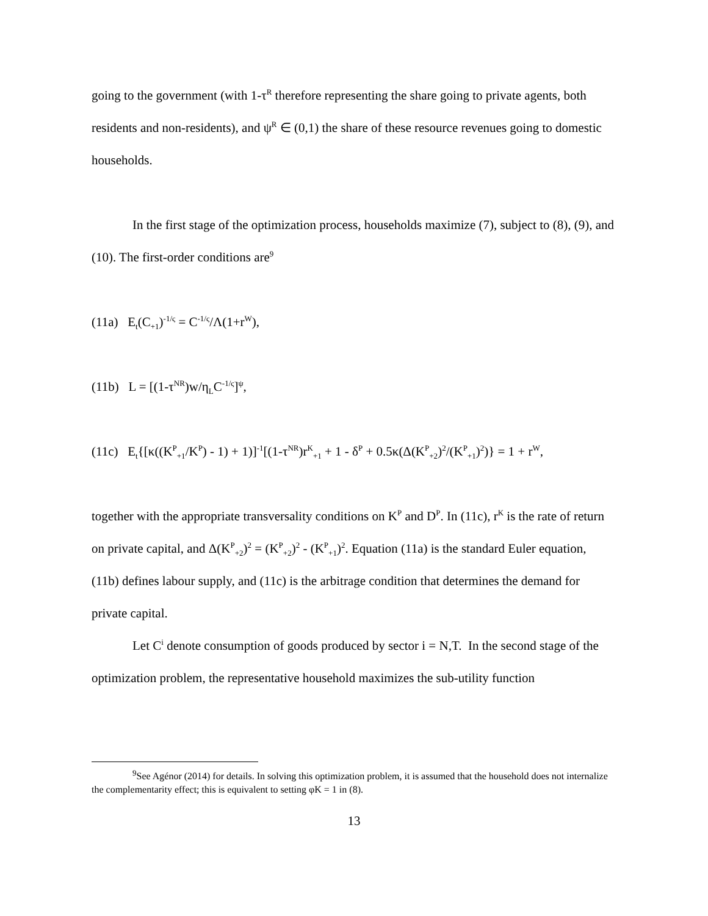going to the government (with 1-τ<sup>R</sup> therefore representing the share going to private agents, both residents and non-residents), and ψ<sup>R</sup> ∈ (0,1) the share of these resource revenues going to domestic households.
In the first stage of the optimization process, households maximize (7), subject to (8), (9), and (10). The first-order conditions are<sup>9</sup>
(11a) E<sub>t</sub>(C<sub>+1</sub>)<sup>-1/ς</sup> = C<sup>-1/ς</sup>/Λ(1+r<sup>W</sup>),
(11b) L = [(1-τ<sup>NR</sup>)w/η<sub>L</sub>C<sup>-1/ς</sup>]<sup>ψ</sup>,
(11c) E<sub>t</sub>{[κ((K<sup>P</sup><sub>+1</sub>/K<sup>P</sup>) - 1) + 1)]<sup>-1</sup>[(1-τ<sup>NR</sup>)r<sup>K</sup><sub>+1</sub> + 1 - δ<sup>P</sup> + 0.5κ(Δ(K<sup>P</sup><sub>+2</sub>)<sup>2</sup>/(K<sup>P</sup><sub>+1</sub>)<sup>2</sup>)} = 1 + r<sup>W</sup>,
together with the appropriate transversality conditions on K<sup>P</sup> and D<sup>P</sup>. In (11c), r<sup>K</sup> is the rate of return on private capital, and Δ(K<sup>P</sup><sub>+2</sub>)<sup>2</sup> = (K<sup>P</sup><sub>+2</sub>)<sup>2</sup> - (K<sup>P</sup><sub>+1</sub>)<sup>2</sup>. Equation (11a) is the standard Euler equation, (11b) defines labour supply, and (11c) is the arbitrage condition that determines the demand for private capital.
Let C<sup>i</sup> denote consumption of goods produced by sector i = N,T. In the second stage of the optimization problem, the representative household maximizes the sub-utility function
<sup>9</sup> See Agénor (2014) for details. In solving this optimization problem, it is assumed that the household does not internalize the complementarity effect; this is equivalent to setting φK = 1 in (8).
13